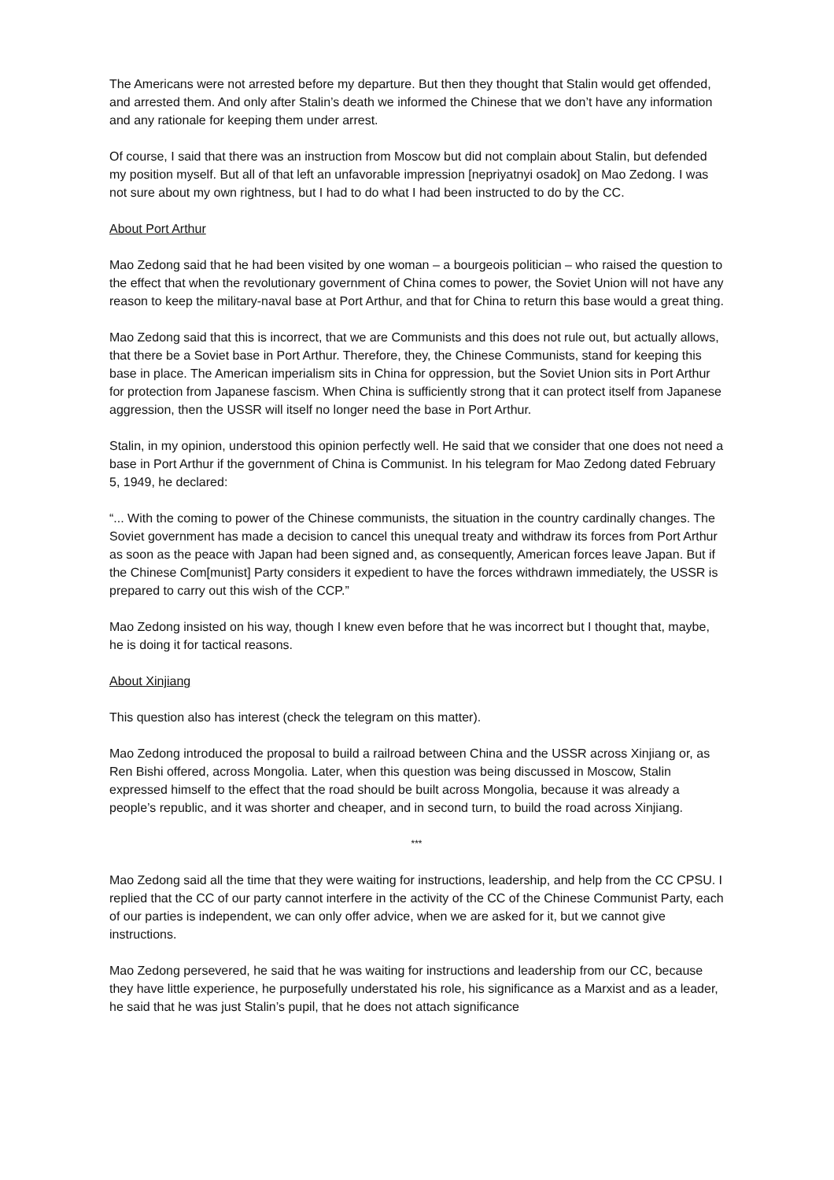The Americans were not arrested before my departure. But then they thought that Stalin would get offended, and arrested them. And only after Stalin’s death we informed the Chinese that we don’t have any information and any rationale for keeping them under arrest.
Of course, I said that there was an instruction from Moscow but did not complain about Stalin, but defended my position myself. But all of that left an unfavorable impression [nepriyatnyi osadok] on Mao Zedong. I was not sure about my own rightness, but I had to do what I had been instructed to do by the CC.
About Port Arthur
Mao Zedong said that he had been visited by one woman – a bourgeois politician – who raised the question to the effect that when the revolutionary government of China comes to power, the Soviet Union will not have any reason to keep the military-naval base at Port Arthur, and that for China to return this base would a great thing.
Mao Zedong said that this is incorrect, that we are Communists and this does not rule out, but actually allows, that there be a Soviet base in Port Arthur. Therefore, they, the Chinese Communists, stand for keeping this base in place. The American imperialism sits in China for oppression, but the Soviet Union sits in Port Arthur for protection from Japanese fascism. When China is sufficiently strong that it can protect itself from Japanese aggression, then the USSR will itself no longer need the base in Port Arthur.
Stalin, in my opinion, understood this opinion perfectly well. He said that we consider that one does not need a base in Port Arthur if the government of China is Communist. In his telegram for Mao Zedong dated February 5, 1949, he declared:
“... With the coming to power of the Chinese communists, the situation in the country cardinally changes. The Soviet government has made a decision to cancel this unequal treaty and withdraw its forces from Port Arthur as soon as the peace with Japan had been signed and, as consequently, American forces leave Japan. But if the Chinese Com[munist] Party considers it expedient to have the forces withdrawn immediately, the USSR is prepared to carry out this wish of the CCP.”
Mao Zedong insisted on his way, though I knew even before that he was incorrect but I thought that, maybe, he is doing it for tactical reasons.
About Xinjiang
This question also has interest (check the telegram on this matter).
Mao Zedong introduced the proposal to build a railroad between China and the USSR across Xinjiang or, as Ren Bishi offered, across Mongolia. Later, when this question was being discussed in Moscow, Stalin expressed himself to the effect that the road should be built across Mongolia, because it was already a people’s republic, and it was shorter and cheaper, and in second turn, to build the road across Xinjiang.
***
Mao Zedong said all the time that they were waiting for instructions, leadership, and help from the CC CPSU. I replied that the CC of our party cannot interfere in the activity of the CC of the Chinese Communist Party, each of our parties is independent, we can only offer advice, when we are asked for it, but we cannot give instructions.
Mao Zedong persevered, he said that he was waiting for instructions and leadership from our CC, because they have little experience, he purposefully understated his role, his significance as a Marxist and as a leader, he said that he was just Stalin’s pupil, that he does not attach significance